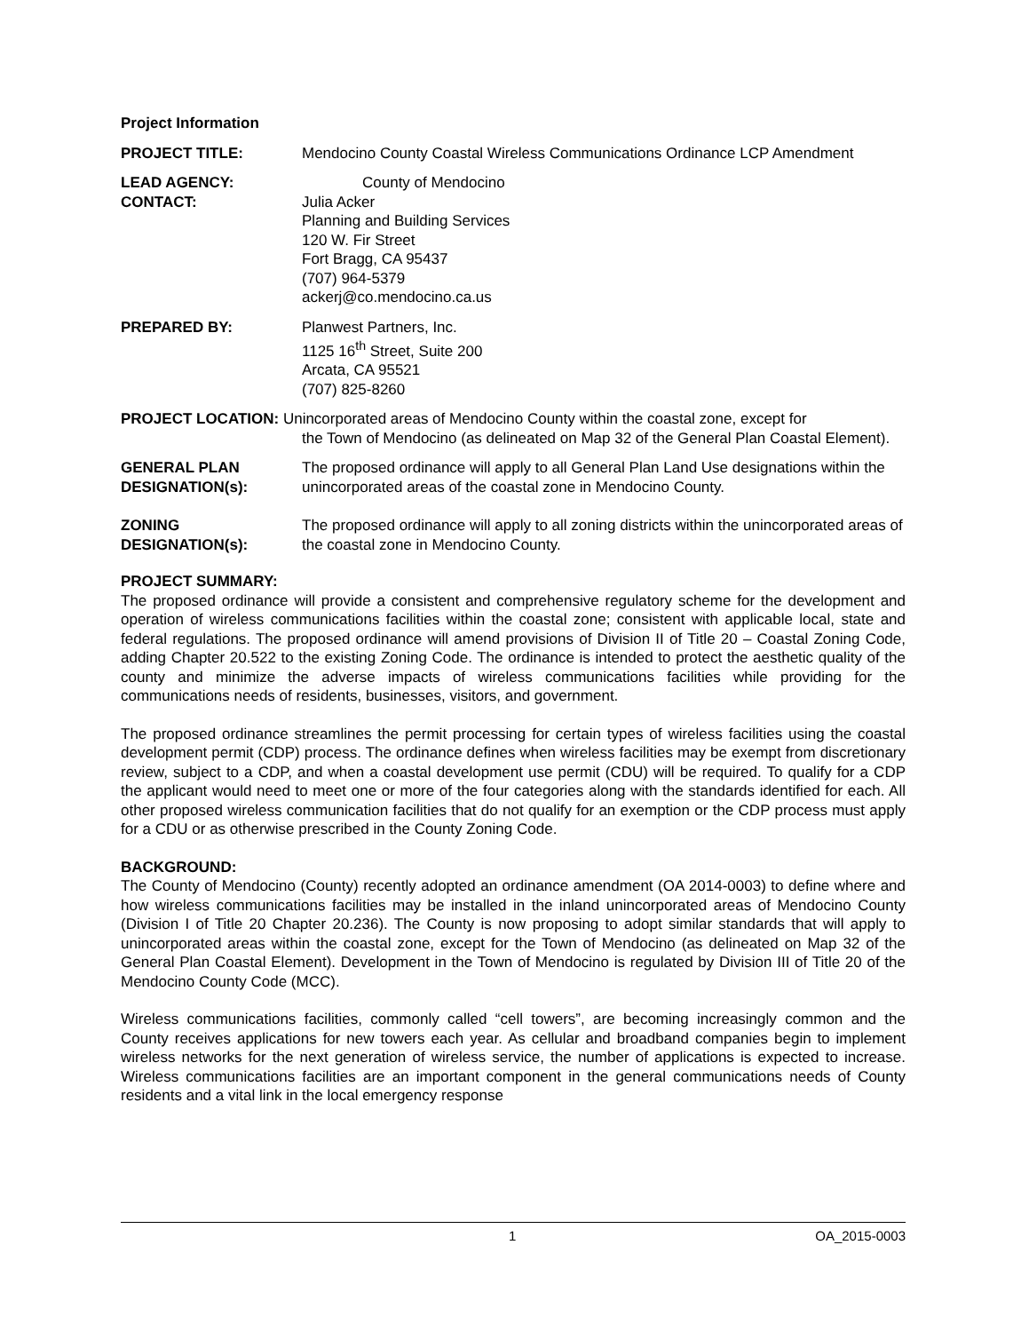Project Information
PROJECT TITLE: Mendocino County Coastal Wireless Communications Ordinance LCP Amendment
LEAD AGENCY: County of Mendocino
CONTACT: Julia Acker
Planning and Building Services
120 W. Fir Street
Fort Bragg, CA 95437
(707) 964-5379
ackerj@co.mendocino.ca.us
PREPARED BY: Planwest Partners, Inc.
1125 16<sup>th</sup> Street, Suite 200
Arcata, CA 95521
(707) 825-8260
PROJECT LOCATION: Unincorporated areas of Mendocino County within the coastal zone, except for
the Town of Mendocino (as delineated on Map 32 of the General Plan Coastal Element).
GENERAL PLAN DESIGNATION(s):
The proposed ordinance will apply to all General Plan Land Use designations within the unincorporated areas of the coastal zone in Mendocino County.
ZONING DESIGNATION(s):
The proposed ordinance will apply to all zoning districts within the unincorporated areas of the coastal zone in Mendocino County.
PROJECT SUMMARY:
The proposed ordinance will provide a consistent and comprehensive regulatory scheme for the development and operation of wireless communications facilities within the coastal zone; consistent with applicable local, state and federal regulations. The proposed ordinance will amend provisions of Division II of Title 20 – Coastal Zoning Code, adding Chapter 20.522 to the existing Zoning Code. The ordinance is intended to protect the aesthetic quality of the county and minimize the adverse impacts of wireless communications facilities while providing for the communications needs of residents, businesses, visitors, and government.
The proposed ordinance streamlines the permit processing for certain types of wireless facilities using the coastal development permit (CDP) process. The ordinance defines when wireless facilities may be exempt from discretionary review, subject to a CDP, and when a coastal development use permit (CDU) will be required. To qualify for a CDP the applicant would need to meet one or more of the four categories along with the standards identified for each. All other proposed wireless communication facilities that do not qualify for an exemption or the CDP process must apply for a CDU or as otherwise prescribed in the County Zoning Code.
BACKGROUND:
The County of Mendocino (County) recently adopted an ordinance amendment (OA 2014-0003) to define where and how wireless communications facilities may be installed in the inland unincorporated areas of Mendocino County (Division I of Title 20 Chapter 20.236). The County is now proposing to adopt similar standards that will apply to unincorporated areas within the coastal zone, except for the Town of Mendocino (as delineated on Map 32 of the General Plan Coastal Element). Development in the Town of Mendocino is regulated by Division III of Title 20 of the Mendocino County Code (MCC).
Wireless communications facilities, commonly called “cell towers”, are becoming increasingly common and the County receives applications for new towers each year. As cellular and broadband companies begin to implement wireless networks for the next generation of wireless service, the number of applications is expected to increase. Wireless communications facilities are an important component in the general communications needs of County residents and a vital link in the local emergency response
1 OA_2015-0003